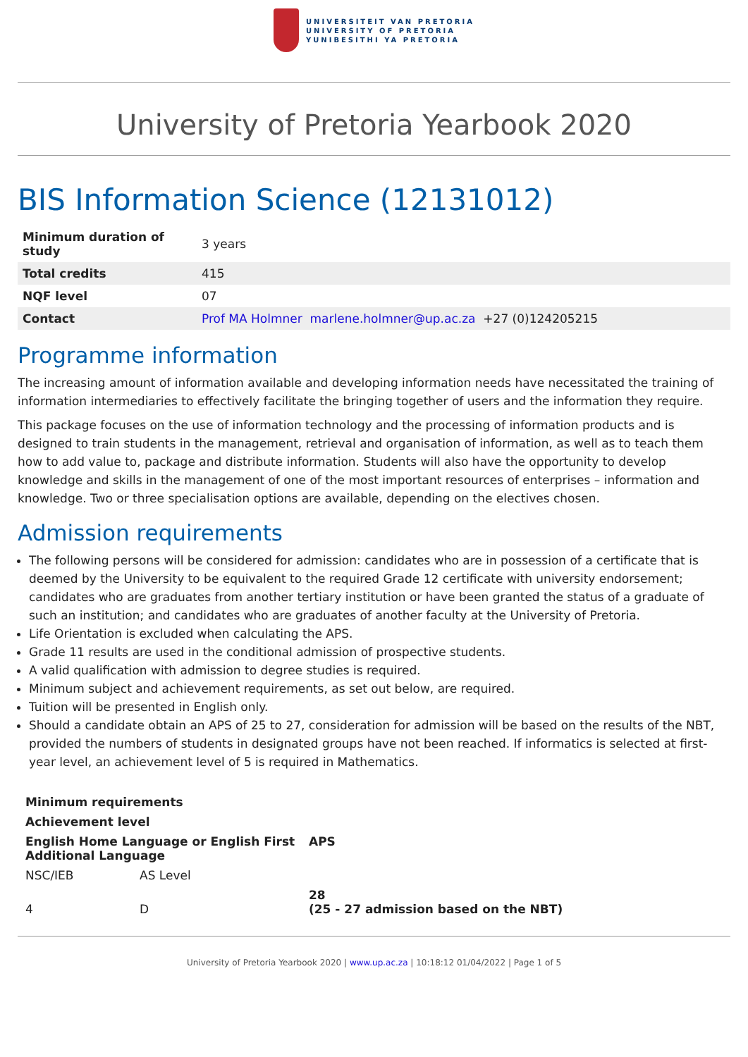UNIVERSITEIT VAN PRETORIA
UNIVERSITY OF PRETORIA
YUNIBESITHI YA PRETORIA
University of Pretoria Yearbook 2020
BIS Information Science (12131012)
| Minimum duration of study | 3 years |
| Total credits | 415 |
| NQF level | 07 |
| Contact | Prof MA Holmner marlene.holmner@up.ac.za +27 (0)124205215 |
Programme information
The increasing amount of information available and developing information needs have necessitated the training of information intermediaries to effectively facilitate the bringing together of users and the information they require.
This package focuses on the use of information technology and the processing of information products and is designed to train students in the management, retrieval and organisation of information, as well as to teach them how to add value to, package and distribute information. Students will also have the opportunity to develop knowledge and skills in the management of one of the most important resources of enterprises – information and knowledge. Two or three specialisation options are available, depending on the electives chosen.
Admission requirements
The following persons will be considered for admission: candidates who are in possession of a certificate that is deemed by the University to be equivalent to the required Grade 12 certificate with university endorsement; candidates who are graduates from another tertiary institution or have been granted the status of a graduate of such an institution; and candidates who are graduates of another faculty at the University of Pretoria.
Life Orientation is excluded when calculating the APS.
Grade 11 results are used in the conditional admission of prospective students.
A valid qualification with admission to degree studies is required.
Minimum subject and achievement requirements, as set out below, are required.
Tuition will be presented in English only.
Should a candidate obtain an APS of 25 to 27, consideration for admission will be based on the results of the NBT, provided the numbers of students in designated groups have not been reached. If informatics is selected at first-year level, an achievement level of 5 is required in Mathematics.
| Minimum requirements | | |
| --- | --- | --- |
| Achievement level | | |
| English Home Language or English First Additional Language | | APS |
| NSC/IEB | AS Level | |
| 4 | D | 28 (25 - 27 admission based on the NBT) |
University of Pretoria Yearbook 2020 | www.up.ac.za | 10:18:12 01/04/2022 | Page 1 of 5